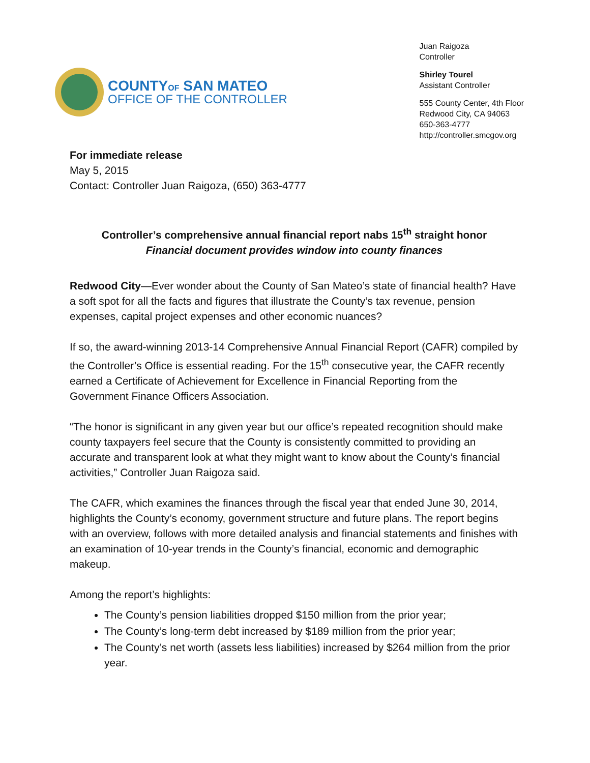COUNTYOF SAN MATEO
OFFICE OF THE CONTROLLER
Juan Raigoza
Controller
Shirley Tourel
Assistant Controller
555 County Center, 4th Floor
Redwood City, CA 94063
650-363-4777
http://controller.smcgov.org
For immediate release
May 5, 2015
Contact: Controller Juan Raigoza, (650) 363-4777
Controller’s comprehensive annual financial report nabs 15<sup>th</sup> straight honor
Financial document provides window into county finances
Redwood City—Ever wonder about the County of San Mateo’s state of financial health? Have a soft spot for all the facts and figures that illustrate the County’s tax revenue, pension expenses, capital project expenses and other economic nuances?
If so, the award-winning 2013-14 Comprehensive Annual Financial Report (CAFR) compiled by the Controller’s Office is essential reading. For the 15<sup>th</sup> consecutive year, the CAFR recently earned a Certificate of Achievement for Excellence in Financial Reporting from the Government Finance Officers Association.
“The honor is significant in any given year but our office’s repeated recognition should make county taxpayers feel secure that the County is consistently committed to providing an accurate and transparent look at what they might want to know about the County’s financial activities,” Controller Juan Raigoza said.
The CAFR, which examines the finances through the fiscal year that ended June 30, 2014, highlights the County’s economy, government structure and future plans. The report begins with an overview, follows with more detailed analysis and financial statements and finishes with an examination of 10-year trends in the County’s financial, economic and demographic makeup.
Among the report’s highlights:
The County’s pension liabilities dropped $150 million from the prior year;
The County’s long-term debt increased by $189 million from the prior year;
The County’s net worth (assets less liabilities) increased by $264 million from the prior year.